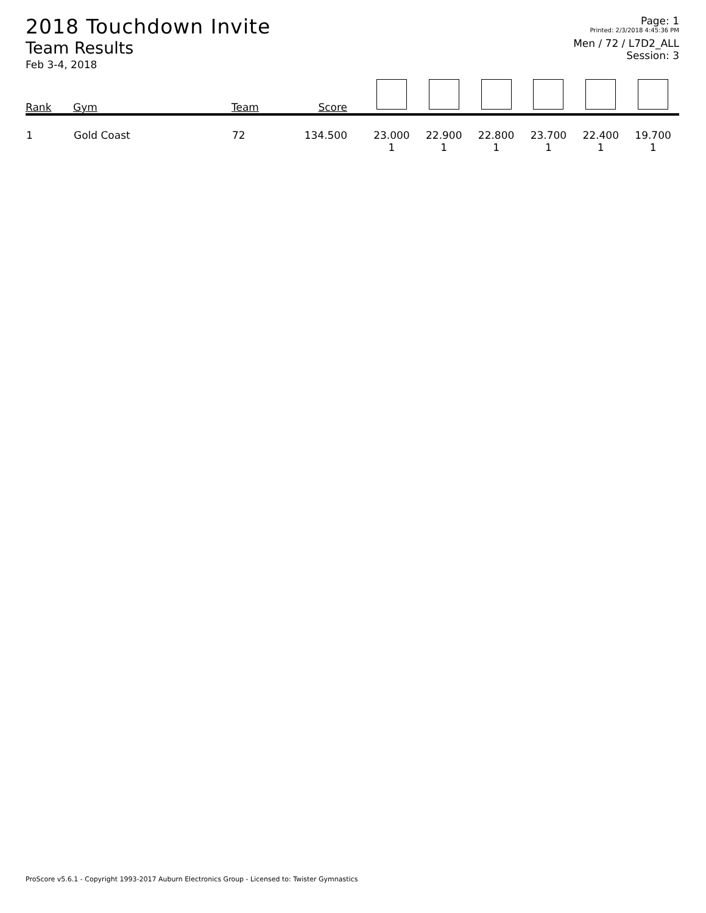2018 Touchdown Invite
Team Results
Feb 3-4, 2018
Page: 1
Printed: 2/3/2018 4:45:36 PM
Men / 72 / L7D2_ALL
Session: 3
| Rank | Gym | Team | Score | | | | | | |
| --- | --- | --- | --- | --- | --- | --- | --- | --- | --- |
| 1 | Gold Coast | 72 | 134.500 | 23.000 1 | 22.900 1 | 22.800 1 | 23.700 1 | 22.400 1 | 19.700 1 |
ProScore v5.6.1 - Copyright 1993-2017 Auburn Electronics Group - Licensed to: Twister Gymnastics